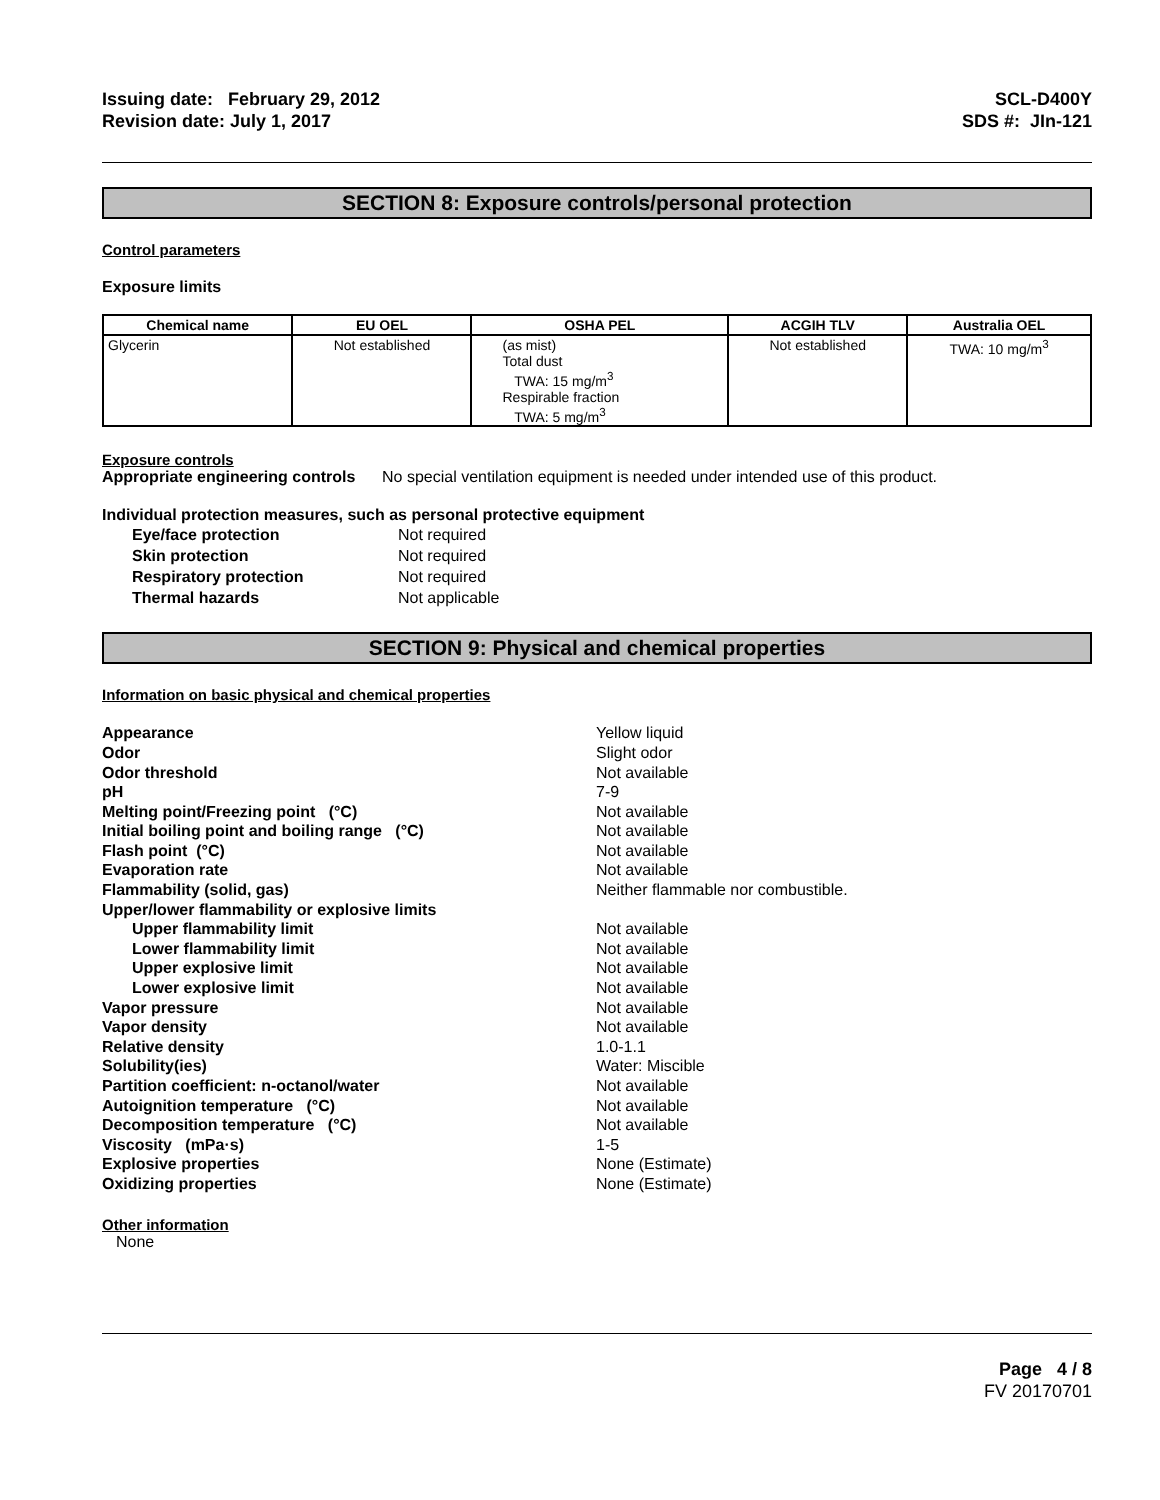Issuing date: February 29, 2012
Revision date: July 1, 2017
SCL-D400Y
SDS #: JIn-121
SECTION 8: Exposure controls/personal protection
Control parameters
Exposure limits
| Chemical name | EU OEL | OSHA PEL | ACGIH TLV | Australia OEL |
| --- | --- | --- | --- | --- |
| Glycerin | Not established | (as mist) Total dust TWA: 15 mg/m<sup>3</sup> Respirable fraction TWA: 5 mg/m<sup>3</sup> | Not established | TWA: 10 mg/m<sup>3</sup> |
Exposure controls
Appropriate engineering controls No special ventilation equipment is needed under intended use of this product.
Individual protection measures, such as personal protective equipment
Eye/face protection
Not required
Skin protection
Not required
Respiratory protection
Not required
Thermal hazards
Not applicable
SECTION 9: Physical and chemical properties
Information on basic physical and chemical properties
Appearance
Yellow liquid
Odor
Slight odor
Odor threshold
Not available
pH
7-9
Melting point/Freezing point (°C)
Not available
Initial boiling point and boiling range (°C)
Not available
Flash point (°C)
Not available
Evaporation rate
Not available
Flammability (solid, gas)
Neither flammable nor combustible.
Upper/lower flammability or explosive limits
Upper flammability limit
Not available
Lower flammability limit
Not available
Upper explosive limit
Not available
Lower explosive limit
Not available
Vapor pressure
Not available
Vapor density
Not available
Relative density
1.0-1.1
Solubility(ies)
Water: Miscible
Partition coefficient: n-octanol/water
Not available
Autoignition temperature (°C)
Not available
Decomposition temperature (°C)
Not available
Viscosity (mPa·s)
1-5
Explosive properties
None (Estimate)
Oxidizing properties
None (Estimate)
Other information
None
Page 4 / 8
FV 20170701